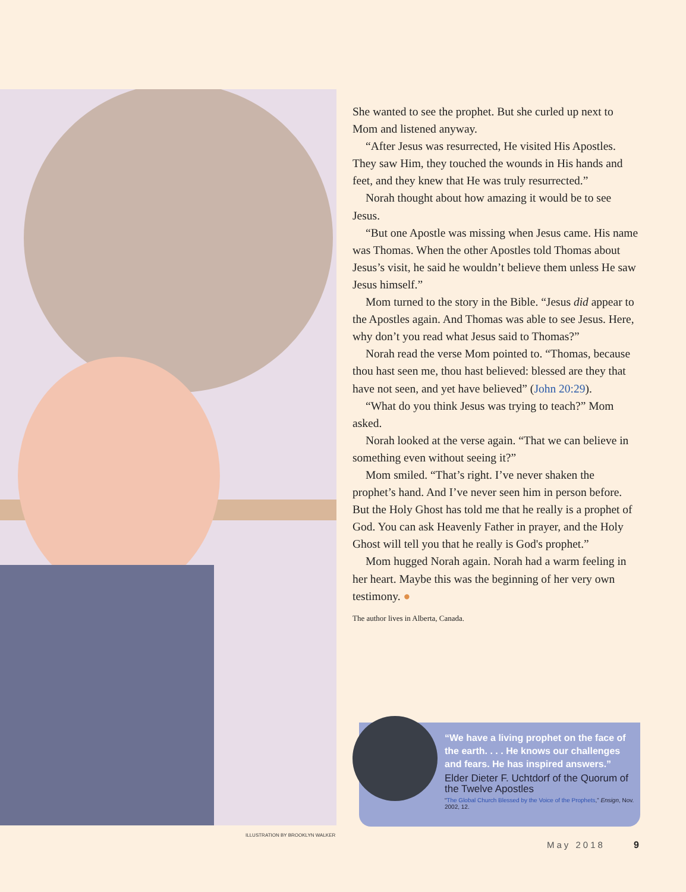ILLUSTRATION BY BROOKLYN WALKER
She wanted to see the prophet. But she curled up next to Mom and listened anyway.
“After Jesus was resurrected, He visited His Apostles. They saw Him, they touched the wounds in His hands and feet, and they knew that He was truly resurrected.”
Norah thought about how amazing it would be to see Jesus.
“But one Apostle was missing when Jesus came. His name was Thomas. When the other Apostles told Thomas about Jesus’s visit, he said he wouldn’t believe them unless He saw Jesus himself.”
Mom turned to the story in the Bible. “Jesus did appear to the Apostles again. And Thomas was able to see Jesus. Here, why don’t you read what Jesus said to Thomas?”
Norah read the verse Mom pointed to. “Thomas, because thou hast seen me, thou hast believed: blessed are they that have not seen, and yet have believed” (John 20:29).
“What do you think Jesus was trying to teach?” Mom asked.
Norah looked at the verse again. “That we can believe in something even without seeing it?”
Mom smiled. “That’s right. I’ve never shaken the prophet’s hand. And I’ve never seen him in person be­fore. But the Holy Ghost has told me that he really is a prophet of God. You can ask Heavenly Father in prayer, and the Holy Ghost will tell you that he really is God's prophet.”
Mom hugged Norah again. Norah had a warm feeling in her heart. Maybe this was the beginning of her very own testimony. ●
The author lives in Alberta, Canada.
“We have a living prophet on the face of the earth. . . . He knows our challenges and fears. He has inspired answers.”
Elder Dieter F. Uchtdorf of the Quorum of the Twelve Apostles
“The Global Church Blessed by the Voice of the Prophets,” Ensign, Nov. 2002, 12.
May 2018 9